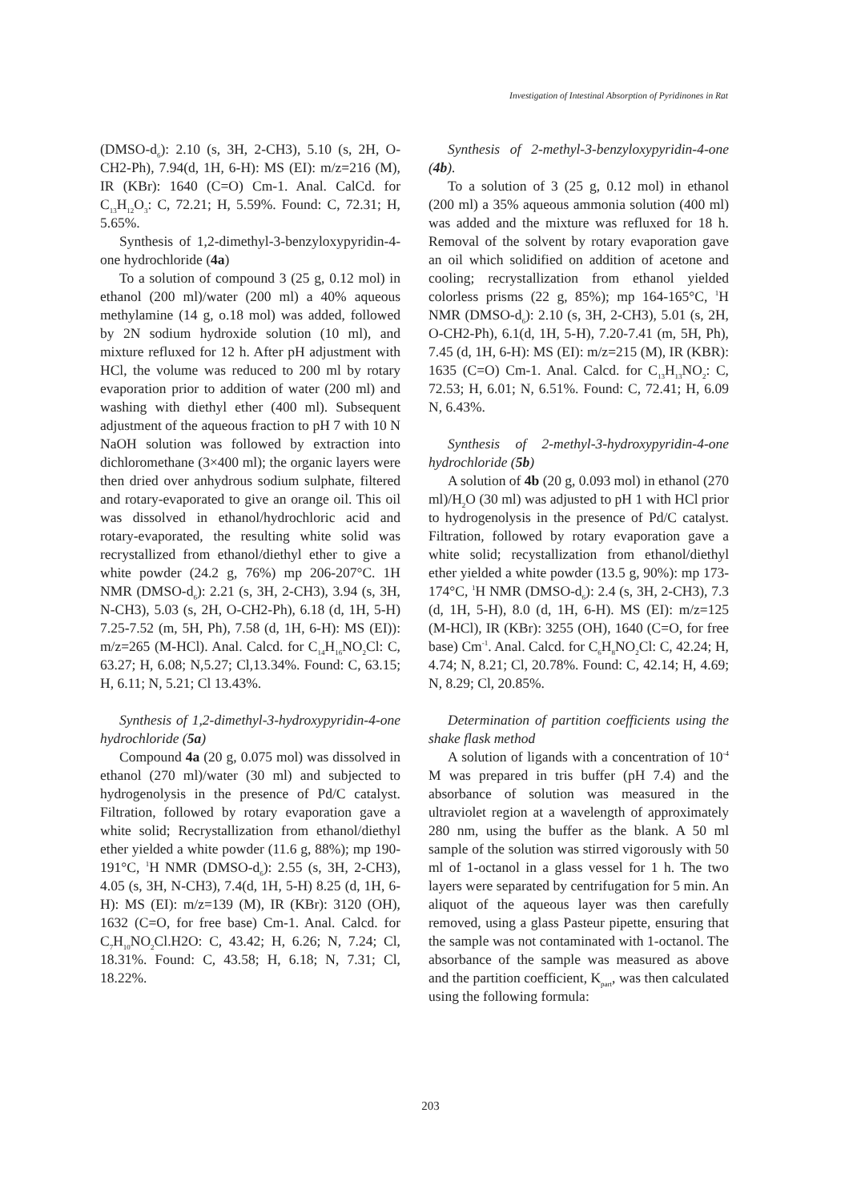Investigation of Intestinal Absorption of Pyridinones in Rat
(DMSO-d<sub>6</sub>): 2.10 (s, 3H, 2-CH3), 5.10 (s, 2H, O-CH2-Ph), 7.94(d, 1H, 6-H): MS (EI): m/z=216 (M), IR (KBr): 1640 (C=O) Cm-1. Anal. CalCd. for C<sub>13</sub>H<sub>12</sub>O<sub>3</sub>: C, 72.21; H, 5.59%. Found: C, 72.31; H, 5.65%.
Synthesis of 1,2-dimethyl-3-benzyloxypyridin-4-one hydrochloride (4a)
To a solution of compound 3 (25 g, 0.12 mol) in ethanol (200 ml)/water (200 ml) a 40% aqueous methylamine (14 g, o.18 mol) was added, followed by 2N sodium hydroxide solution (10 ml), and mixture refluxed for 12 h. After pH adjustment with HCl, the volume was reduced to 200 ml by rotary evaporation prior to addition of water (200 ml) and washing with diethyl ether (400 ml). Subsequent adjustment of the aqueous fraction to pH 7 with 10 N NaOH solution was followed by extraction into dichloromethane (3×400 ml); the organic layers were then dried over anhydrous sodium sulphate, filtered and rotary-evaporated to give an orange oil. This oil was dissolved in ethanol/hydrochloric acid and rotary-evaporated, the resulting white solid was recrystallized from ethanol/diethyl ether to give a white powder (24.2 g, 76%) mp 206-207°C. 1H NMR (DMSO-d<sub>6</sub>): 2.21 (s, 3H, 2-CH3), 3.94 (s, 3H, N-CH3), 5.03 (s, 2H, O-CH2-Ph), 6.18 (d, 1H, 5-H) 7.25-7.52 (m, 5H, Ph), 7.58 (d, 1H, 6-H): MS (EI)): m/z=265 (M-HCl). Anal. Calcd. for C<sub>14</sub>H<sub>16</sub>NO<sub>2</sub>Cl: C, 63.27; H, 6.08; N,5.27; Cl,13.34%. Found: C, 63.15; H, 6.11; N, 5.21; Cl 13.43%.
Synthesis of 1,2-dimethyl-3-hydroxypyridin-4-one hydrochloride (5a)
Compound 4a (20 g, 0.075 mol) was dissolved in ethanol (270 ml)/water (30 ml) and subjected to hydrogenolysis in the presence of Pd/C catalyst. Filtration, followed by rotary evaporation gave a white solid; Recrystallization from ethanol/diethyl ether yielded a white powder (11.6 g, 88%); mp 190-191°C, <sup>1</sup>H NMR (DMSO-d<sub>6</sub>): 2.55 (s, 3H, 2-CH3), 4.05 (s, 3H, N-CH3), 7.4(d, 1H, 5-H) 8.25 (d, 1H, 6-H): MS (EI): m/z=139 (M), IR (KBr): 3120 (OH), 1632 (C=O, for free base) Cm-1. Anal. Calcd. for C<sub>7</sub>H<sub>10</sub>NO<sub>2</sub>Cl.H2O: C, 43.42; H, 6.26; N, 7.24; Cl, 18.31%. Found: C, 43.58; H, 6.18; N, 7.31; Cl, 18.22%.
Synthesis of 2-methyl-3-benzyloxypyridin-4-one (4b).
To a solution of 3 (25 g, 0.12 mol) in ethanol (200 ml) a 35% aqueous ammonia solution (400 ml) was added and the mixture was refluxed for 18 h. Removal of the solvent by rotary evaporation gave an oil which solidified on addition of acetone and cooling; recrystallization from ethanol yielded colorless prisms (22 g, 85%); mp 164-165°C, <sup>1</sup>H NMR (DMSO-d<sub>6</sub>): 2.10 (s, 3H, 2-CH3), 5.01 (s, 2H, O-CH2-Ph), 6.1(d, 1H, 5-H), 7.20-7.41 (m, 5H, Ph), 7.45 (d, 1H, 6-H): MS (EI): m/z=215 (M), IR (KBR): 1635 (C=O) Cm-1. Anal. Calcd. for C<sub>13</sub>H<sub>13</sub>NO<sub>2</sub>: C, 72.53; H, 6.01; N, 6.51%. Found: C, 72.41; H, 6.09 N, 6.43%.
Synthesis of 2-methyl-3-hydroxypyridin-4-one hydrochloride (5b)
A solution of 4b (20 g, 0.093 mol) in ethanol (270 ml)/H<sub>2</sub>O (30 ml) was adjusted to pH 1 with HCl prior to hydrogenolysis in the presence of Pd/C catalyst. Filtration, followed by rotary evaporation gave a white solid; recystallization from ethanol/diethyl ether yielded a white powder (13.5 g, 90%): mp 173-174°C, <sup>1</sup>H NMR (DMSO-d<sub>6</sub>): 2.4 (s, 3H, 2-CH3), 7.3 (d, 1H, 5-H), 8.0 (d, 1H, 6-H). MS (EI): m/z=125 (M-HCl), IR (KBr): 3255 (OH), 1640 (C=O, for free base) Cm<sup>-1</sup>. Anal. Calcd. for C<sub>6</sub>H<sub>8</sub>NO<sub>2</sub>Cl: C, 42.24; H, 4.74; N, 8.21; Cl, 20.78%. Found: C, 42.14; H, 4.69; N, 8.29; Cl, 20.85%.
Determination of partition coefficients using the shake flask method
A solution of ligands with a concentration of 10<sup>-4</sup> M was prepared in tris buffer (pH 7.4) and the absorbance of solution was measured in the ultraviolet region at a wavelength of approximately 280 nm, using the buffer as the blank. A 50 ml sample of the solution was stirred vigorously with 50 ml of 1-octanol in a glass vessel for 1 h. The two layers were separated by centrifugation for 5 min. An aliquot of the aqueous layer was then carefully removed, using a glass Pasteur pipette, ensuring that the sample was not contaminated with 1-octanol. The absorbance of the sample was measured as above and the partition coefficient, K<sub>part</sub>, was then calculated using the following formula:
203